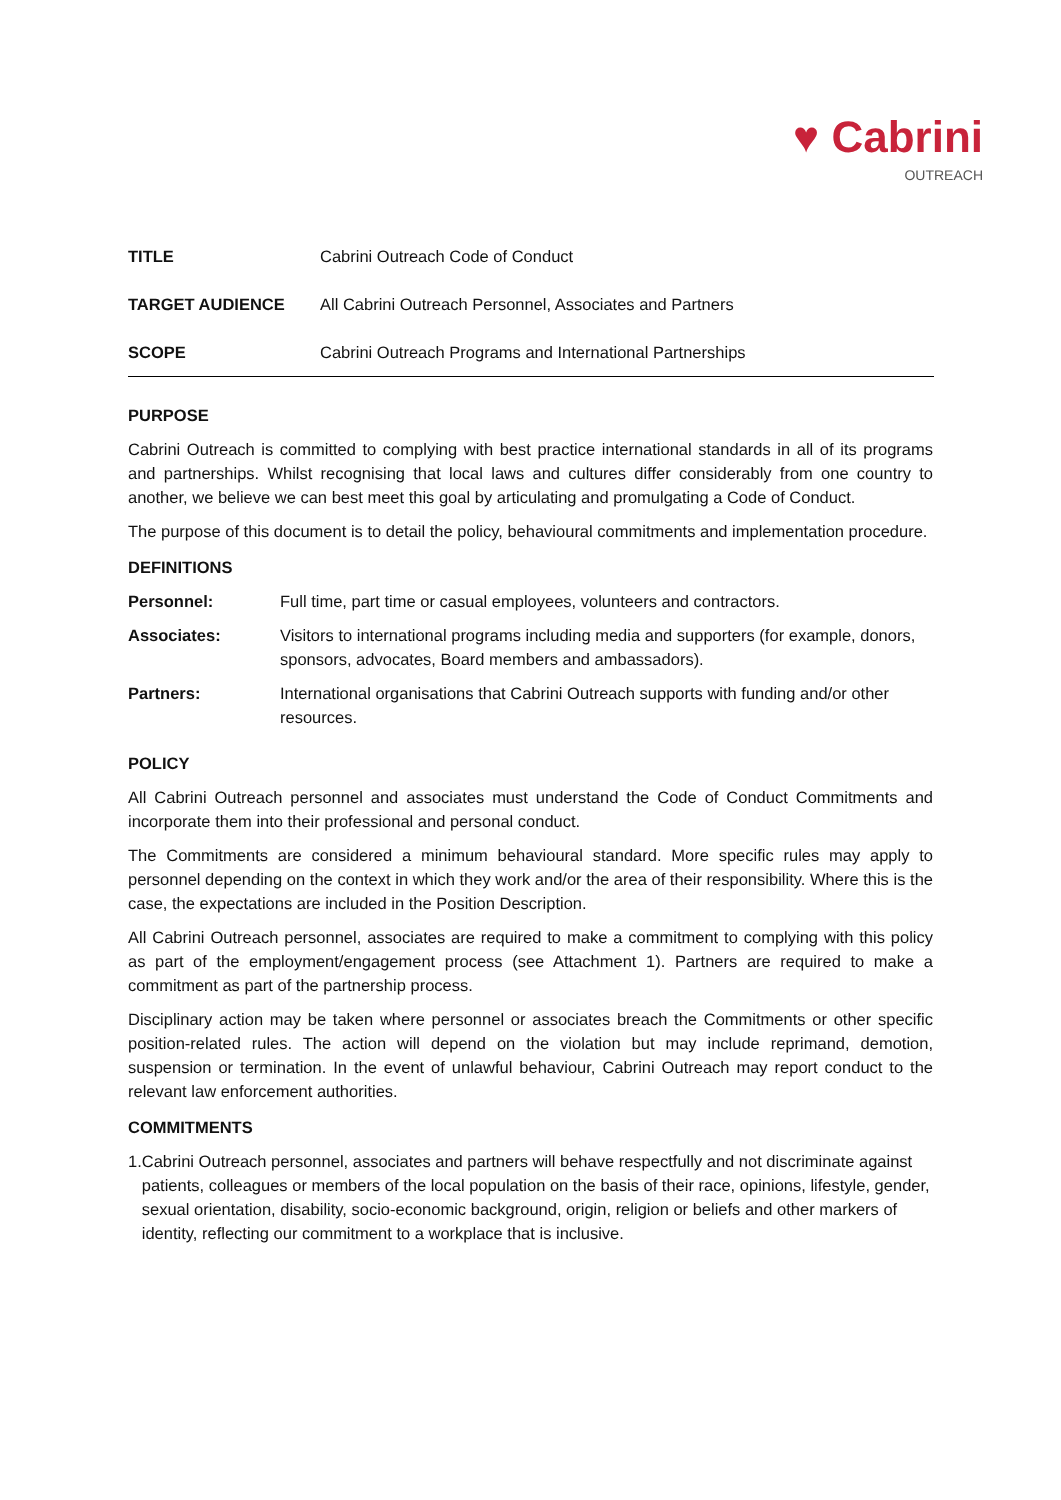♥ Cabrini
OUTREACH
| TITLE | Cabrini Outreach Code of Conduct |
| TARGET AUDIENCE | All Cabrini Outreach Personnel, Associates and Partners |
| SCOPE | Cabrini Outreach Programs and International Partnerships |
PURPOSE
Cabrini Outreach is committed to complying with best practice international standards in all of its programs and partnerships. Whilst recognising that local laws and cultures differ considerably from one country to another, we believe we can best meet this goal by articulating and promulgating a Code of Conduct.
The purpose of this document is to detail the policy, behavioural commitments and implementation procedure.
DEFINITIONS
| Personnel: | Full time, part time or casual employees, volunteers and contractors. |
| Associates: | Visitors to international programs including media and supporters (for example, donors, sponsors, advocates, Board members and ambassadors). |
| Partners: | International organisations that Cabrini Outreach supports with funding and/or other resources. |
POLICY
All Cabrini Outreach personnel and associates must understand the Code of Conduct Commitments and incorporate them into their professional and personal conduct.
The Commitments are considered a minimum behavioural standard. More specific rules may apply to personnel depending on the context in which they work and/or the area of their responsibility. Where this is the case, the expectations are included in the Position Description.
All Cabrini Outreach personnel, associates are required to make a commitment to complying with this policy as part of the employment/engagement process (see Attachment 1). Partners are required to make a commitment as part of the partnership process.
Disciplinary action may be taken where personnel or associates breach the Commitments or other specific position-related rules. The action will depend on the violation but may include reprimand, demotion, suspension or termination. In the event of unlawful behaviour, Cabrini Outreach may report conduct to the relevant law enforcement authorities.
COMMITMENTS
1. Cabrini Outreach personnel, associates and partners will behave respectfully and not discriminate against patients, colleagues or members of the local population on the basis of their race, opinions, lifestyle, gender, sexual orientation, disability, socio-economic background, origin, religion or beliefs and other markers of identity, reflecting our commitment to a workplace that is inclusive.